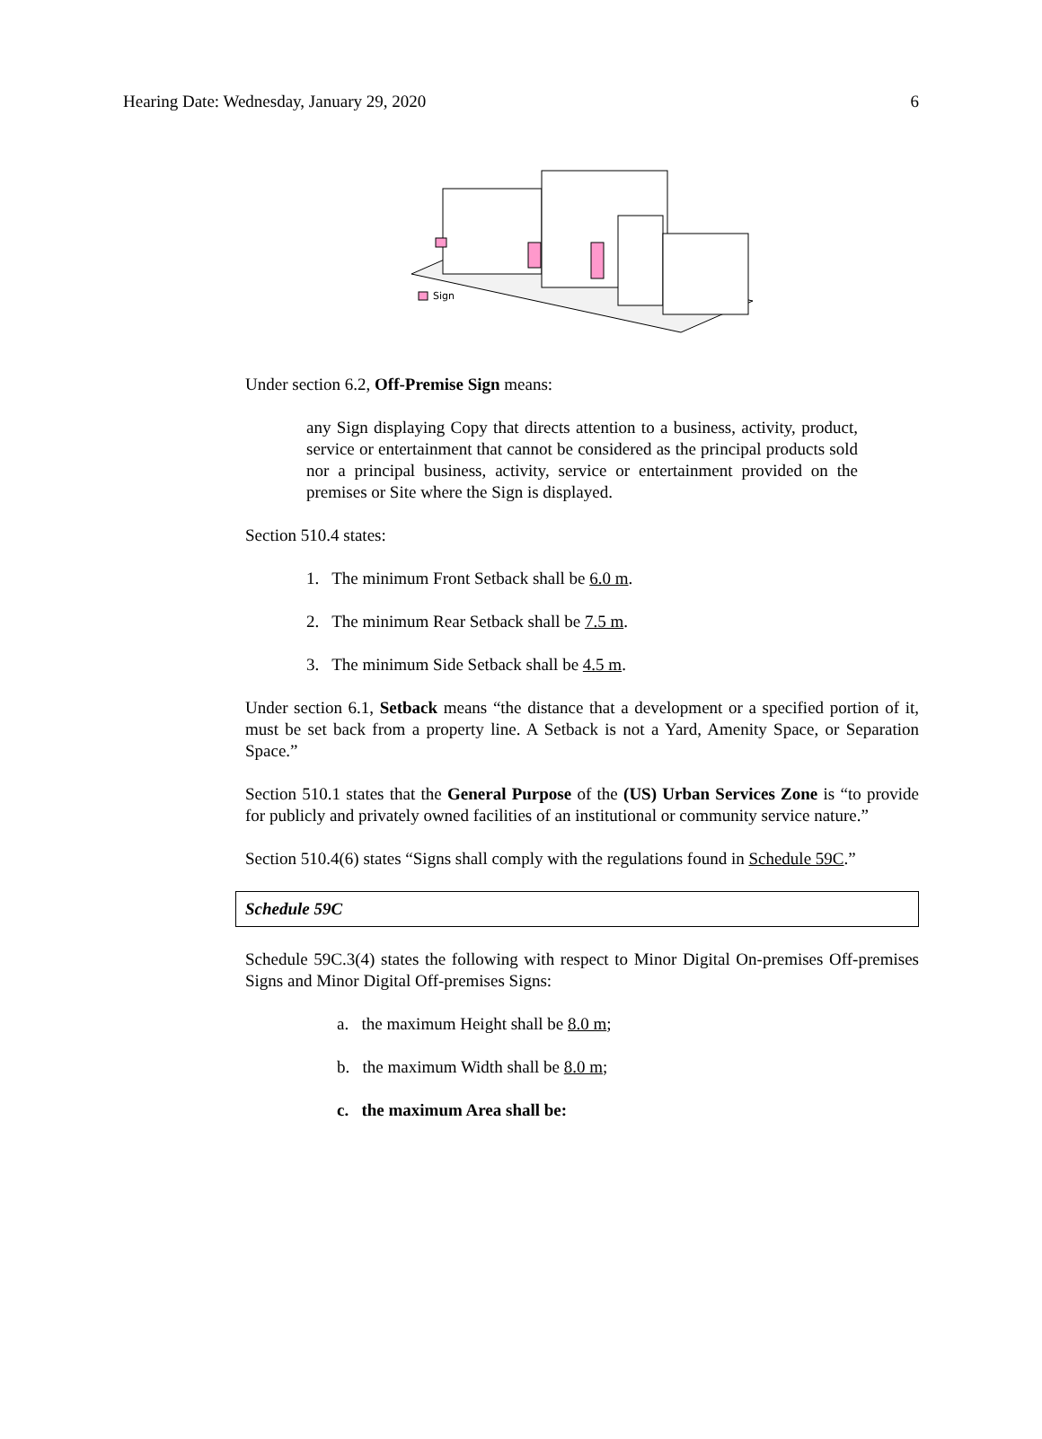Hearing Date: Wednesday, January 29, 2020 6
Sign
Under section 6.2, Off-Premise Sign means:
any Sign displaying Copy that directs attention to a business, activity, product, service or entertainment that cannot be considered as the principal products sold nor a principal business, activity, service or entertainment provided on the premises or Site where the Sign is displayed.
Section 510.4 states:
1. The minimum Front Setback shall be 6.0 m.
2. The minimum Rear Setback shall be 7.5 m.
3. The minimum Side Setback shall be 4.5 m.
Under section 6.1, Setback means “the distance that a development or a specified portion of it, must be set back from a property line. A Setback is not a Yard, Amenity Space, or Separation Space.”
Section 510.1 states that the General Purpose of the (US) Urban Services Zone is “to provide for publicly and privately owned facilities of an institutional or community service nature.”
Section 510.4(6) states “Signs shall comply with the regulations found in Schedule 59C.”
Schedule 59C
Schedule 59C.3(4) states the following with respect to Minor Digital On-premises Off-premises Signs and Minor Digital Off-premises Signs:
a. the maximum Height shall be 8.0 m;
b. the maximum Width shall be 8.0 m;
c. the maximum Area shall be: